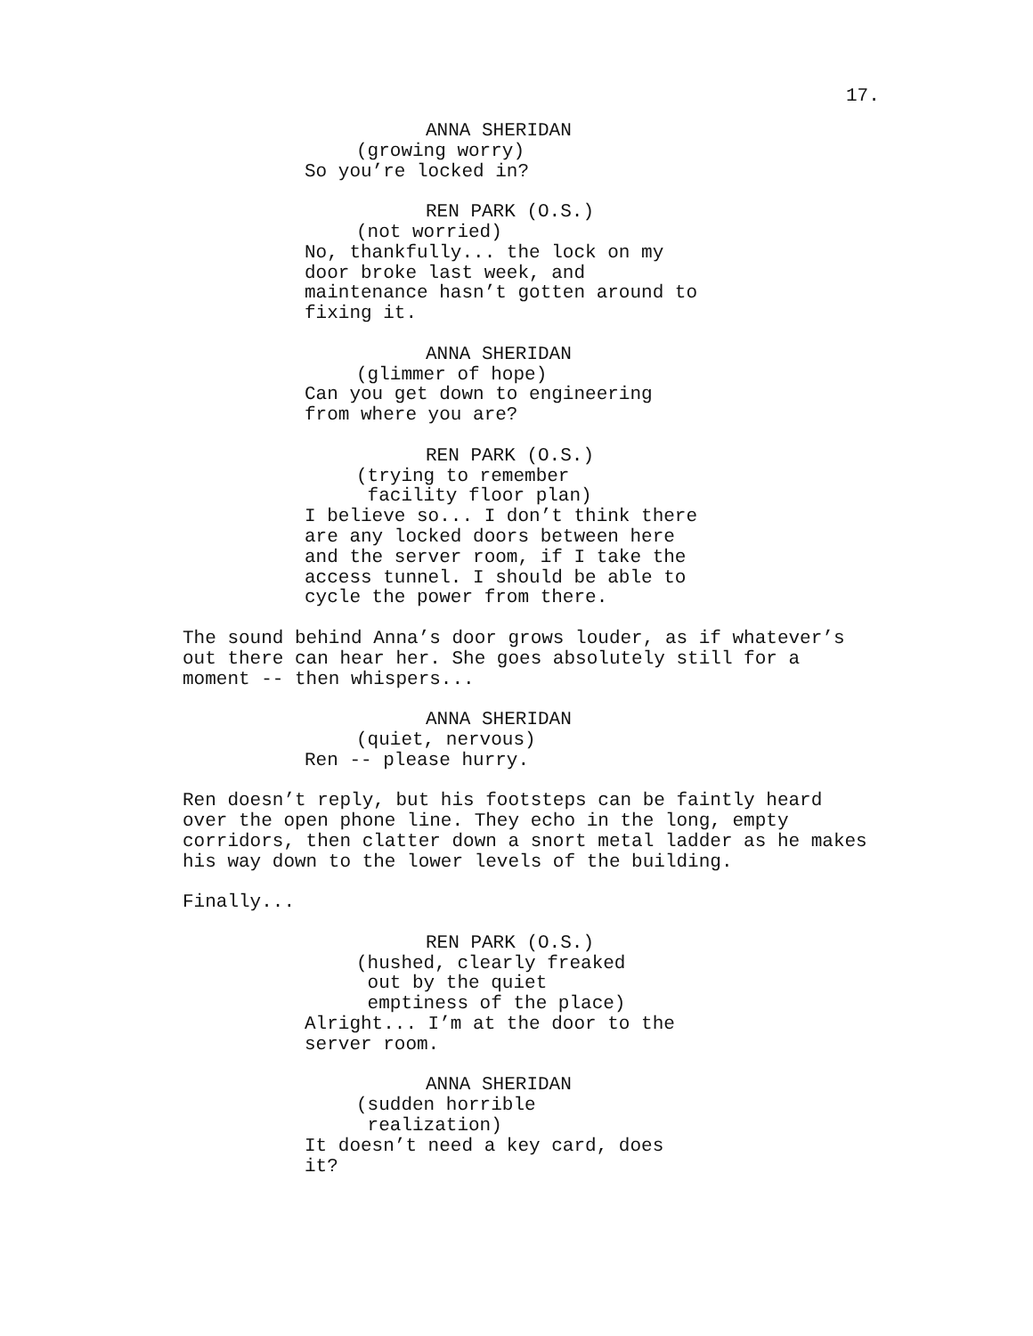17.
ANNA SHERIDAN (growing worry) So you’re locked in?
REN PARK (O.S.) (not worried) No, thankfully... the lock on my door broke last week, and maintenance hasn’t gotten around to fixing it.
ANNA SHERIDAN (glimmer of hope) Can you get down to engineering from where you are?
REN PARK (O.S.) (trying to remember facility floor plan) I believe so... I don’t think there are any locked doors between here and the server room, if I take the access tunnel. I should be able to cycle the power from there.
The sound behind Anna’s door grows louder, as if whatever’s out there can hear her. She goes absolutely still for a moment -- then whispers...
ANNA SHERIDAN (quiet, nervous) Ren -- please hurry.
Ren doesn’t reply, but his footsteps can be faintly heard over the open phone line. They echo in the long, empty corridors, then clatter down a snort metal ladder as he makes his way down to the lower levels of the building.
Finally...
REN PARK (O.S.) (hushed, clearly freaked out by the quiet emptiness of the place) Alright... I’m at the door to the server room.
ANNA SHERIDAN (sudden horrible realization) It doesn’t need a key card, does it?